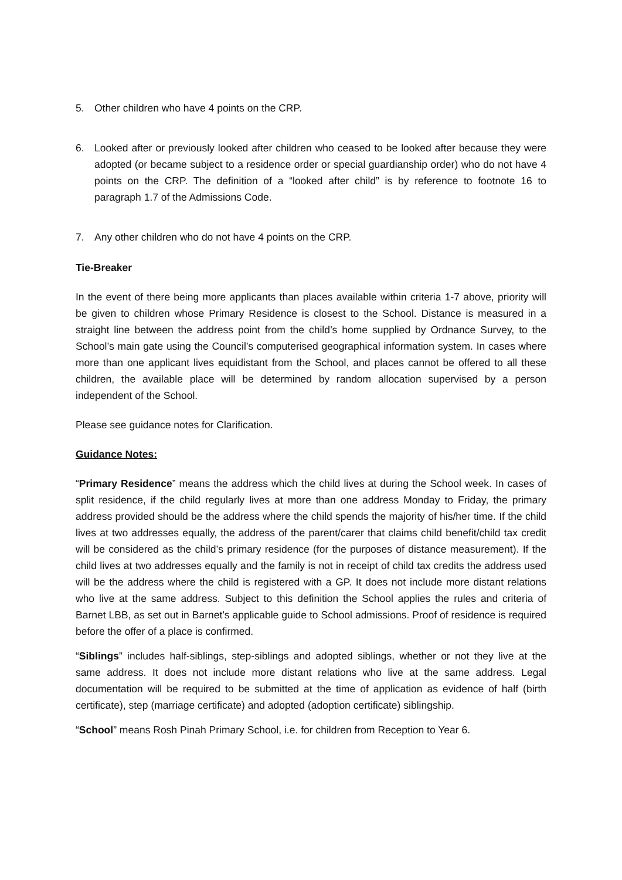5. Other children who have 4 points on the CRP.
6. Looked after or previously looked after children who ceased to be looked after because they were adopted (or became subject to a residence order or special guardianship order) who do not have 4 points on the CRP. The definition of a “looked after child” is by reference to footnote 16 to paragraph 1.7 of the Admissions Code.
7. Any other children who do not have 4 points on the CRP.
Tie-Breaker
In the event of there being more applicants than places available within criteria 1-7 above, priority will be given to children whose Primary Residence is closest to the School. Distance is measured in a straight line between the address point from the child’s home supplied by Ordnance Survey, to the School’s main gate using the Council’s computerised geographical information system. In cases where more than one applicant lives equidistant from the School, and places cannot be offered to all these children, the available place will be determined by random allocation supervised by a person independent of the School.
Please see guidance notes for Clarification.
Guidance Notes:
“Primary Residence” means the address which the child lives at during the School week. In cases of split residence, if the child regularly lives at more than one address Monday to Friday, the primary address provided should be the address where the child spends the majority of his/her time. If the child lives at two addresses equally, the address of the parent/carer that claims child benefit/child tax credit will be considered as the child’s primary residence (for the purposes of distance measurement). If the child lives at two addresses equally and the family is not in receipt of child tax credits the address used will be the address where the child is registered with a GP. It does not include more distant relations who live at the same address. Subject to this definition the School applies the rules and criteria of Barnet LBB, as set out in Barnet’s applicable guide to School admissions. Proof of residence is required before the offer of a place is confirmed.
“Siblings” includes half-siblings, step-siblings and adopted siblings, whether or not they live at the same address. It does not include more distant relations who live at the same address. Legal documentation will be required to be submitted at the time of application as evidence of half (birth certificate), step (marriage certificate) and adopted (adoption certificate) siblingship.
“School” means Rosh Pinah Primary School, i.e. for children from Reception to Year 6.